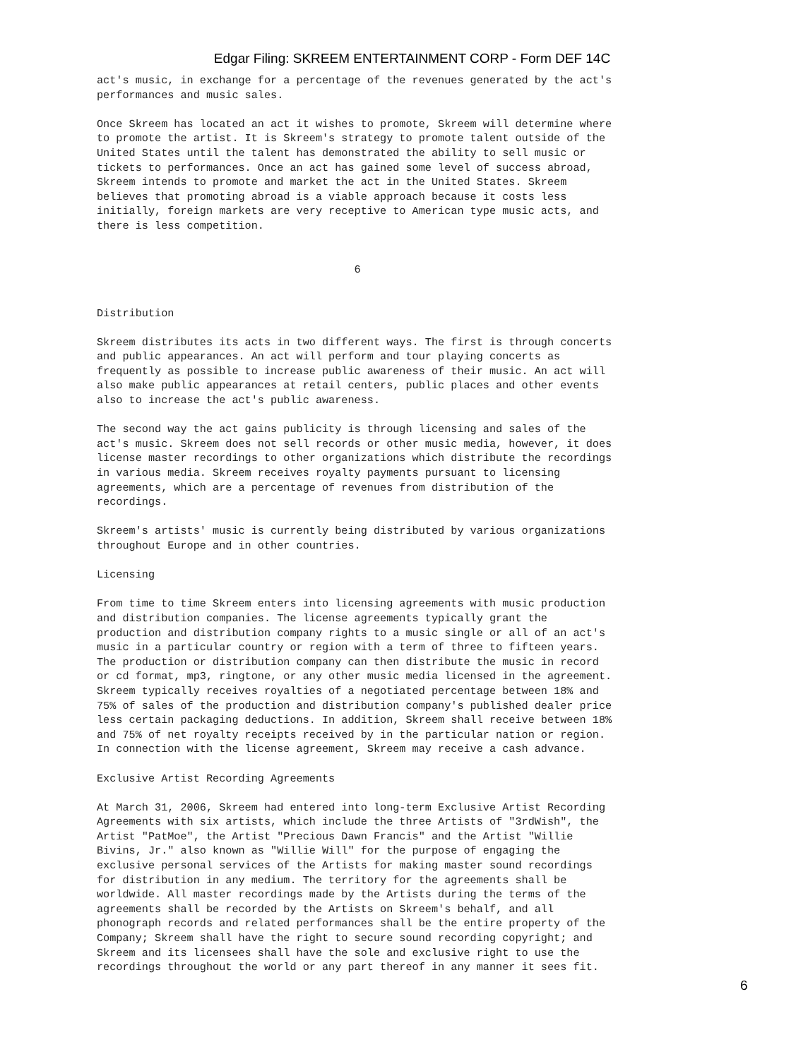Edgar Filing: SKREEM ENTERTAINMENT CORP - Form DEF 14C
act's music, in exchange for a percentage of the revenues generated by the act's
performances and music sales.

Once Skreem has located an act it wishes to promote, Skreem will determine where
to promote the artist. It is Skreem's strategy to promote talent outside of the
United States until the talent has demonstrated the ability to sell music or
tickets to performances. Once an act has gained some level of success abroad,
Skreem intends to promote and market the act in the United States. Skreem
believes that promoting abroad is a viable approach because it costs less
initially, foreign markets are very receptive to American type music acts, and
there is less competition.


                                        6


Distribution

Skreem distributes its acts in two different ways. The first is through concerts
and public appearances. An act will perform and tour playing concerts as
frequently as possible to increase public awareness of their music. An act will
also make public appearances at retail centers, public places and other events
also to increase the act's public awareness.

The second way the act gains publicity is through licensing and sales of the
act's music. Skreem does not sell records or other music media, however, it does
license master recordings to other organizations which distribute the recordings
in various media. Skreem receives royalty payments pursuant to licensing
agreements, which are a percentage of revenues from distribution of the
recordings.

Skreem's artists' music is currently being distributed by various organizations
throughout Europe and in other countries.

Licensing

From time to time Skreem enters into licensing agreements with music production
and distribution companies. The license agreements typically grant the
production and distribution company rights to a music single or all of an act's
music in a particular country or region with a term of three to fifteen years.
The production or distribution company can then distribute the music in record
or cd format, mp3, ringtone, or any other music media licensed in the agreement.
Skreem typically receives royalties of a negotiated percentage between 18% and
75% of sales of the production and distribution company's published dealer price
less certain packaging deductions. In addition, Skreem shall receive between 18%
and 75% of net royalty receipts received by in the particular nation or region.
In connection with the license agreement, Skreem may receive a cash advance.

Exclusive Artist Recording Agreements

At March 31, 2006, Skreem had entered into long-term Exclusive Artist Recording
Agreements with six artists, which include the three Artists of "3rdWish", the
Artist "PatMoe", the Artist "Precious Dawn Francis" and the Artist "Willie
Bivins, Jr." also known as "Willie Will" for the purpose of engaging the
exclusive personal services of the Artists for making master sound recordings
for distribution in any medium. The territory for the agreements shall be
worldwide. All master recordings made by the Artists during the terms of the
agreements shall be recorded by the Artists on Skreem's behalf, and all
phonograph records and related performances shall be the entire property of the
Company; Skreem shall have the right to secure sound recording copyright; and
Skreem and its licensees shall have the sole and exclusive right to use the
recordings throughout the world or any part thereof in any manner it sees fit.
6